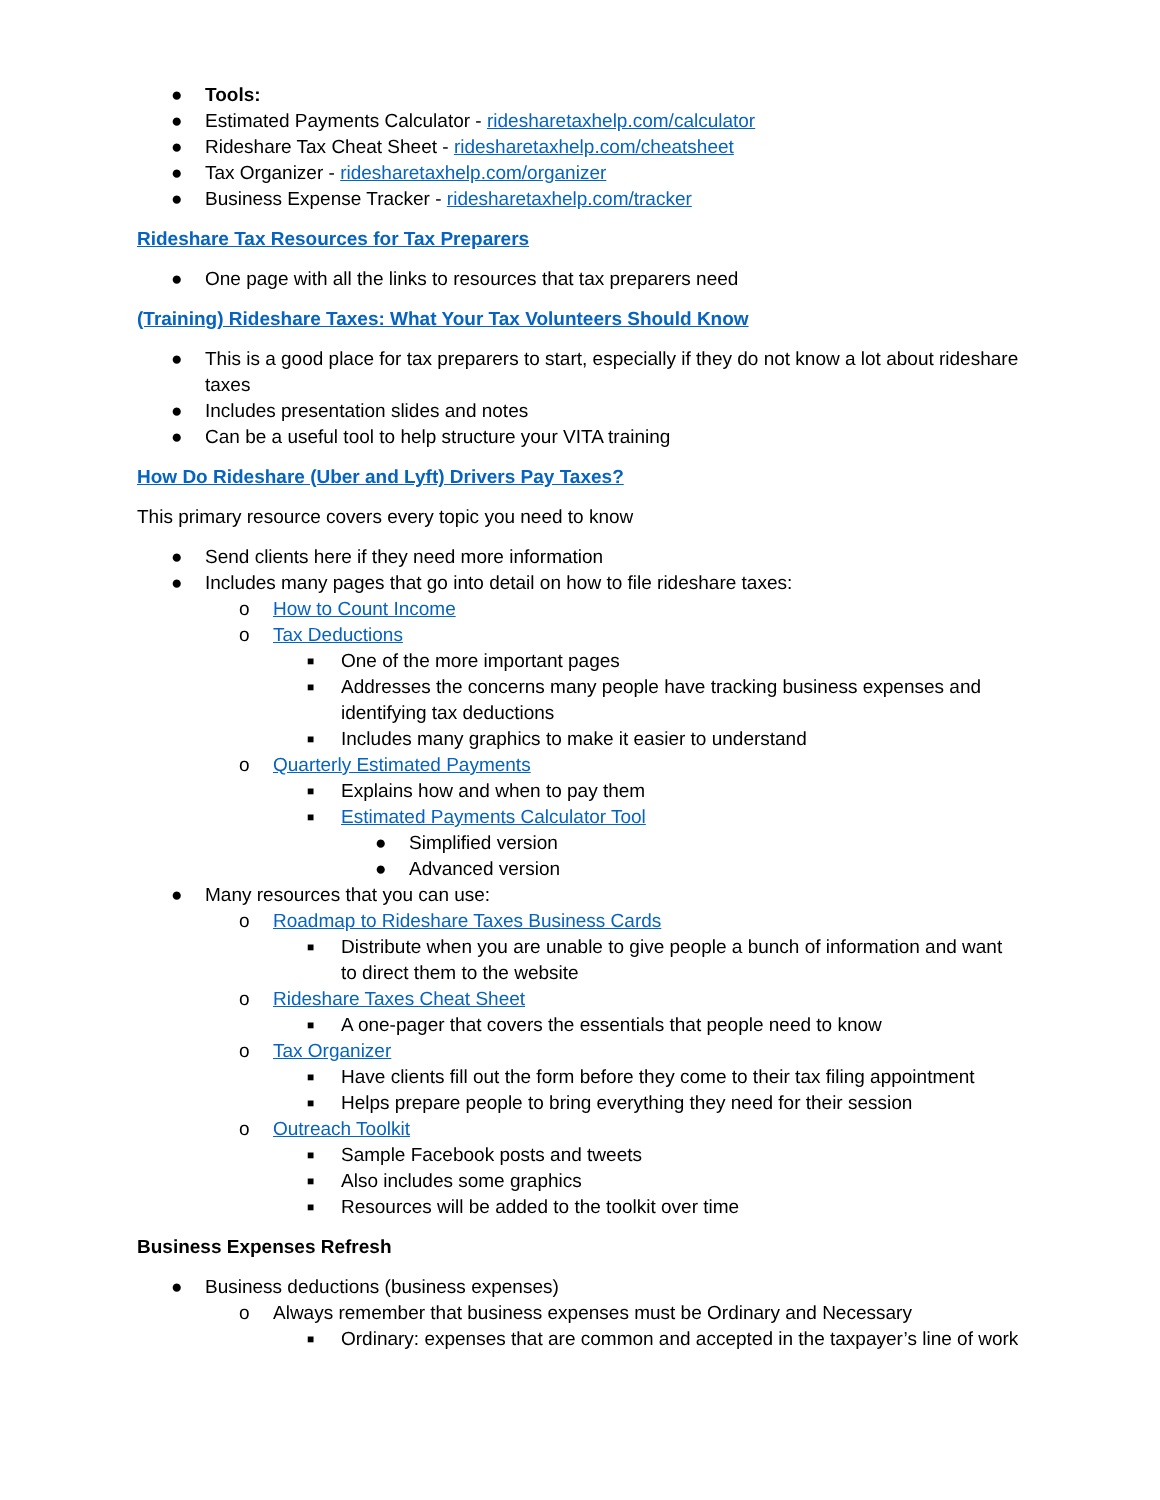● Tools:
● Estimated Payments Calculator - ridesharetaxhelp.com/calculator
● Rideshare Tax Cheat Sheet - ridesharetaxhelp.com/cheatsheet
● Tax Organizer - ridesharetaxhelp.com/organizer
● Business Expense Tracker - ridesharetaxhelp.com/tracker
Rideshare Tax Resources for Tax Preparers
● One page with all the links to resources that tax preparers need
(Training) Rideshare Taxes: What Your Tax Volunteers Should Know
● This is a good place for tax preparers to start, especially if they do not know a lot about rideshare taxes
● Includes presentation slides and notes
● Can be a useful tool to help structure your VITA training
How Do Rideshare (Uber and Lyft) Drivers Pay Taxes?
This primary resource covers every topic you need to know
● Send clients here if they need more information
● Includes many pages that go into detail on how to file rideshare taxes:
o How to Count Income
o Tax Deductions
■ One of the more important pages
■ Addresses the concerns many people have tracking business expenses and identifying tax deductions
■ Includes many graphics to make it easier to understand
o Quarterly Estimated Payments
■ Explains how and when to pay them
■ Estimated Payments Calculator Tool
● Simplified version
● Advanced version
● Many resources that you can use:
o Roadmap to Rideshare Taxes Business Cards
■ Distribute when you are unable to give people a bunch of information and want to direct them to the website
o Rideshare Taxes Cheat Sheet
■ A one-pager that covers the essentials that people need to know
o Tax Organizer
■ Have clients fill out the form before they come to their tax filing appointment
■ Helps prepare people to bring everything they need for their session
o Outreach Toolkit
■ Sample Facebook posts and tweets
■ Also includes some graphics
■ Resources will be added to the toolkit over time
Business Expenses Refresh
● Business deductions (business expenses)
o Always remember that business expenses must be Ordinary and Necessary
■ Ordinary: expenses that are common and accepted in the taxpayer’s line of work